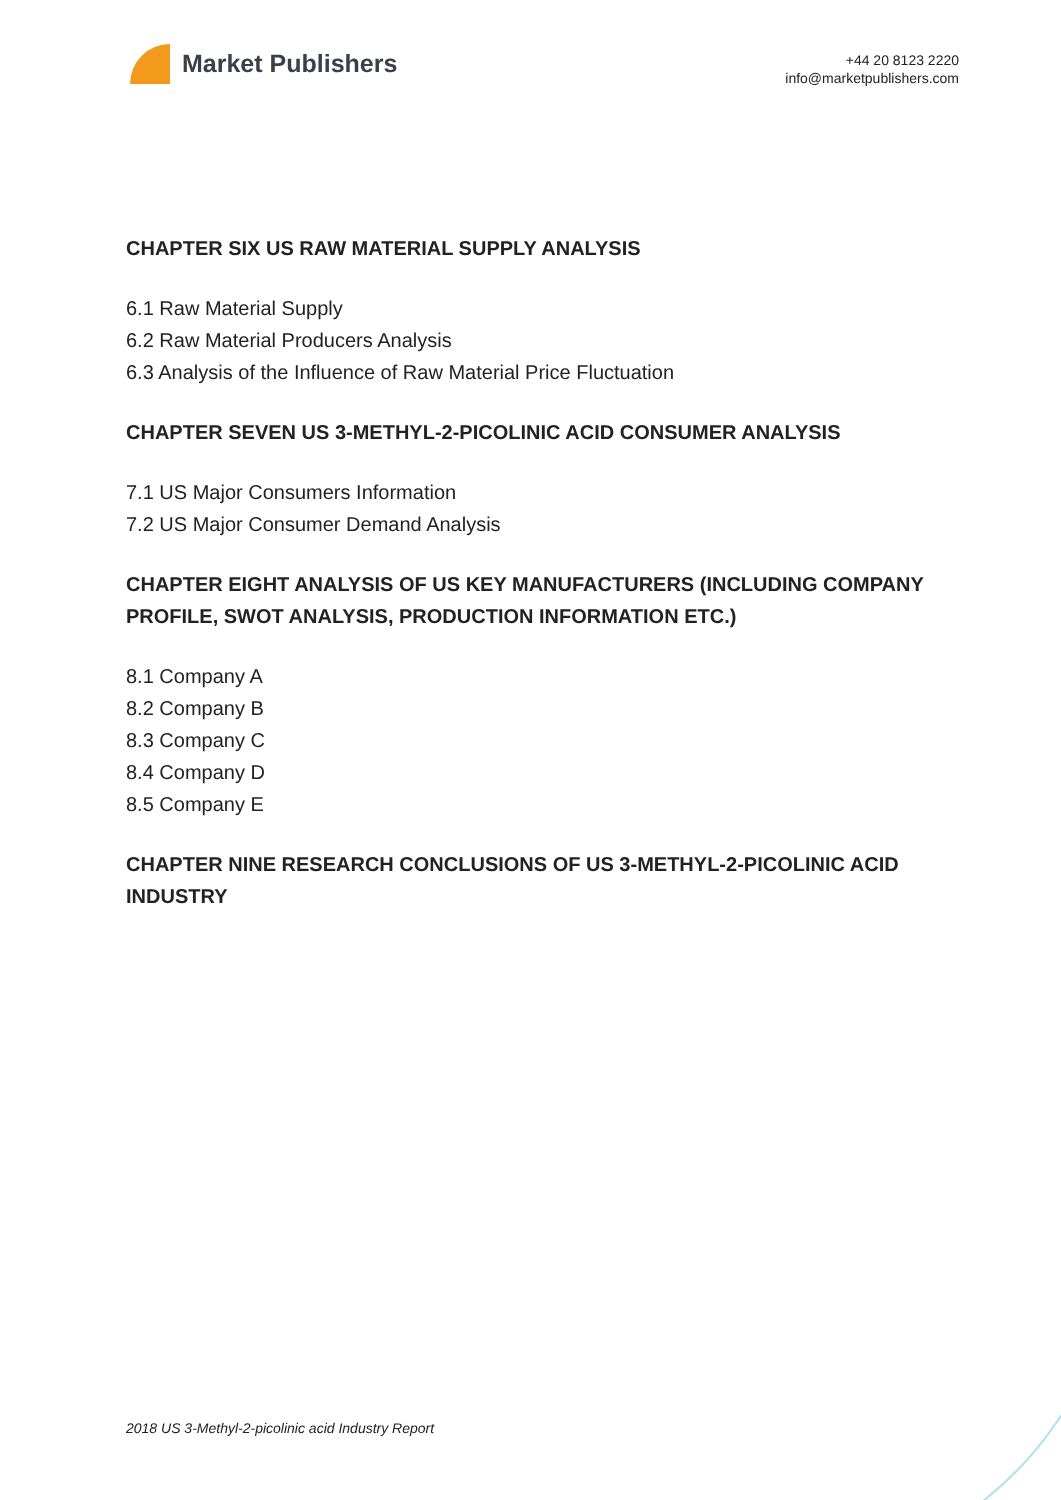Market Publishers
+44 20 8123 2220
info@marketpublishers.com
CHAPTER SIX US RAW MATERIAL SUPPLY ANALYSIS
6.1 Raw Material Supply
6.2 Raw Material Producers Analysis
6.3 Analysis of the Influence of Raw Material Price Fluctuation
CHAPTER SEVEN US 3-METHYL-2-PICOLINIC ACID CONSUMER ANALYSIS
7.1 US Major Consumers Information
7.2 US Major Consumer Demand Analysis
CHAPTER EIGHT ANALYSIS OF US KEY MANUFACTURERS (INCLUDING COMPANY PROFILE, SWOT ANALYSIS, PRODUCTION INFORMATION ETC.)
8.1 Company A
8.2 Company B
8.3 Company C
8.4 Company D
8.5 Company E
CHAPTER NINE RESEARCH CONCLUSIONS OF US 3-METHYL-2-PICOLINIC ACID INDUSTRY
2018 US 3-Methyl-2-picolinic acid Industry Report